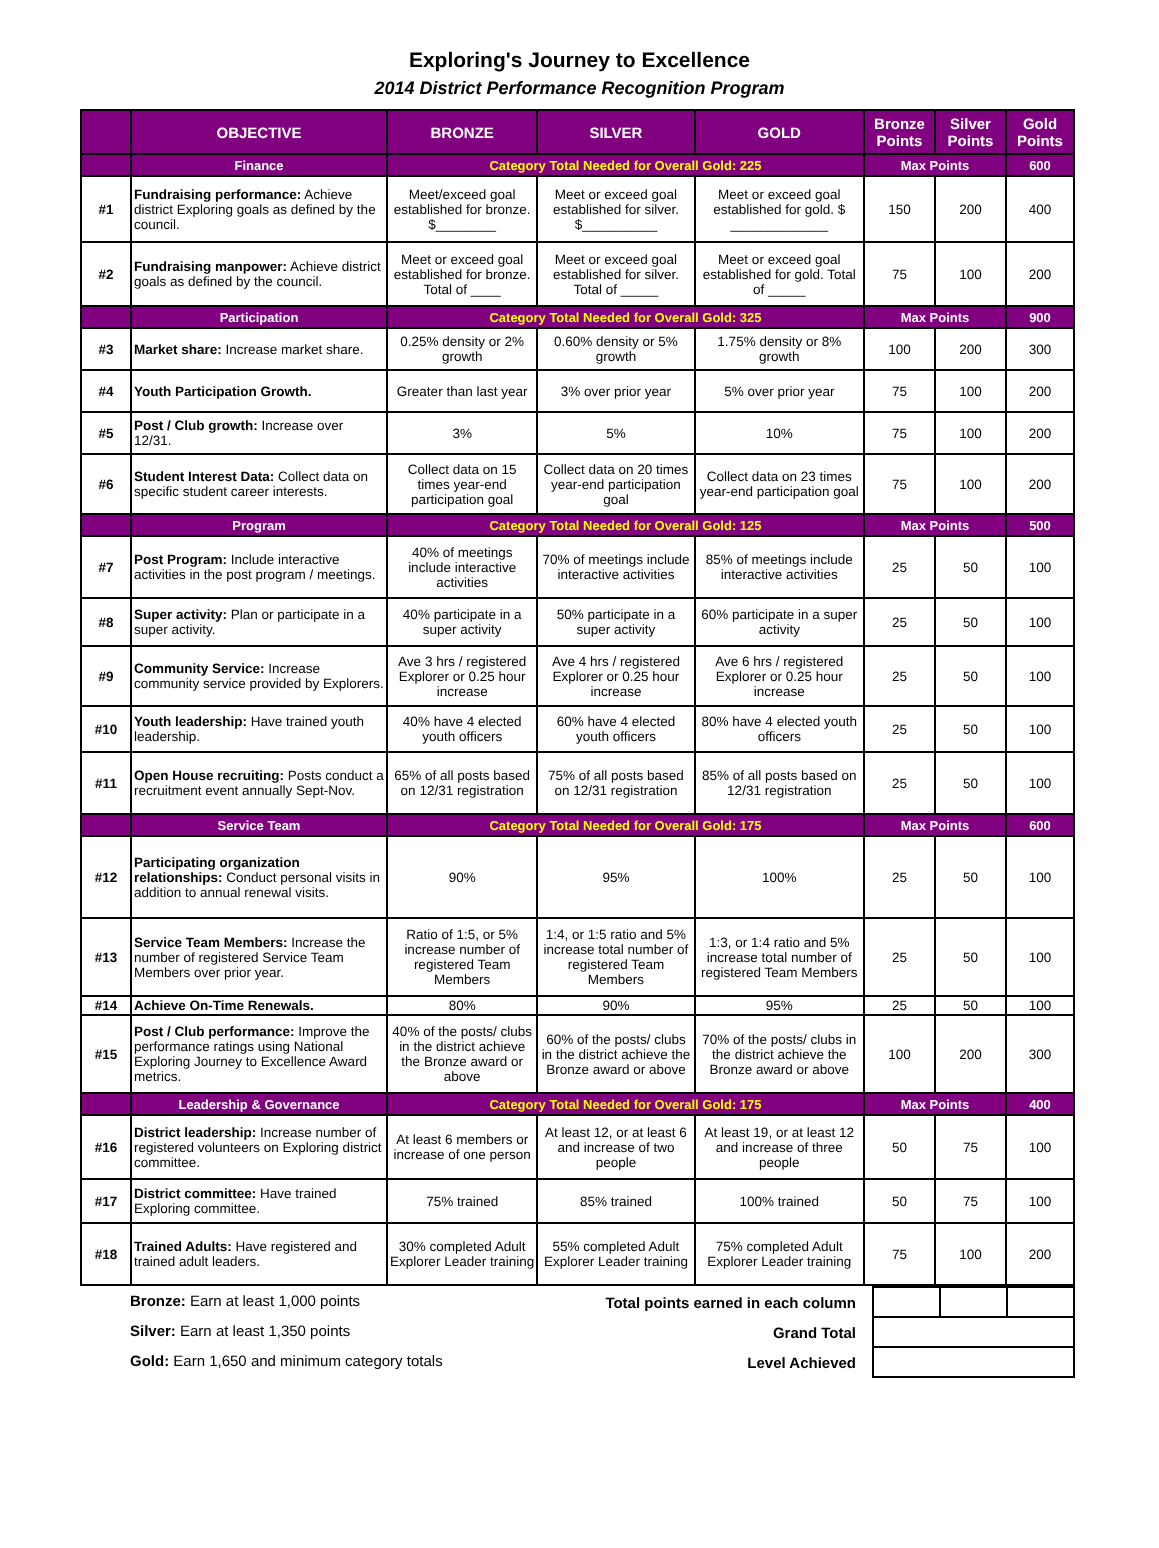Exploring's Journey to Excellence
2014 District Performance Recognition Program
| | OBJECTIVE | BRONZE | SILVER | GOLD | Bronze Points | Silver Points | Gold Points |
| --- | --- | --- | --- | --- | --- | --- | --- |
| | Finance | Category Total Needed for Overall Gold: 225 | | | Max Points | | 600 |
| #1 | Fundraising performance: Achieve district Exploring goals as defined by the council. | Meet/exceed goal established for bronze. $________ | Meet or exceed goal established for silver. $__________ | Meet or exceed goal established for gold. $ _____________ | 150 | 200 | 400 |
| #2 | Fundraising manpower: Achieve district goals as defined by the council. | Meet or exceed goal established for bronze. Total of ____ | Meet or exceed goal established for silver. Total of _____ | Meet or exceed goal established for gold. Total of _____ | 75 | 100 | 200 |
| | Participation | Category Total Needed for Overall Gold: 325 | | | Max Points | | 900 |
| #3 | Market share: Increase market share. | 0.25% density or 2% growth | 0.60% density or 5% growth | 1.75% density or 8% growth | 100 | 200 | 300 |
| #4 | Youth Participation Growth. | Greater than last year | 3% over prior year | 5% over prior year | 75 | 100 | 200 |
| #5 | Post / Club growth: Increase over 12/31. | 3% | 5% | 10% | 75 | 100 | 200 |
| #6 | Student Interest Data: Collect data on specific student career interests. | Collect data on 15 times year-end participation goal | Collect data on 20 times year-end participation goal | Collect data on 23 times year-end participation goal | 75 | 100 | 200 |
| | Program | Category Total Needed for Overall Gold: 125 | | | Max Points | | 500 |
| #7 | Post Program: Include interactive activities in the post program / meetings. | 40% of meetings include interactive activities | 70% of meetings include interactive activities | 85% of meetings include interactive activities | 25 | 50 | 100 |
| #8 | Super activity: Plan or participate in a super activity. | 40% participate in a super activity | 50% participate in a super activity | 60% participate in a super activity | 25 | 50 | 100 |
| #9 | Community Service: Increase community service provided by Explorers. | Ave 3 hrs / registered Explorer or 0.25 hour increase | Ave 4 hrs / registered Explorer or 0.25 hour increase | Ave 6 hrs / registered Explorer or 0.25 hour increase | 25 | 50 | 100 |
| #10 | Youth leadership: Have trained youth leadership. | 40% have 4 elected youth officers | 60% have 4 elected youth officers | 80% have 4 elected youth officers | 25 | 50 | 100 |
| #11 | Open House recruiting: Posts conduct a recruitment event annually Sept-Nov. | 65% of all posts based on 12/31 registration | 75% of all posts based on 12/31 registration | 85% of all posts based on 12/31 registration | 25 | 50 | 100 |
| | Service Team | Category Total Needed for Overall Gold: 175 | | | Max Points | | 600 |
| #12 | Participating organization relationships: Conduct personal visits in addition to annual renewal visits. | 90% | 95% | 100% | 25 | 50 | 100 |
| #13 | Service Team Members: Increase the number of registered Service Team Members over prior year. | Ratio of 1:5, or 5% increase number of registered Team Members | 1:4, or 1:5 ratio and 5% increase total number of registered Team Members | 1:3, or 1:4 ratio and 5% increase total number of registered Team Members | 25 | 50 | 100 |
| #14 | Achieve On-Time Renewals. | 80% | 90% | 95% | 25 | 50 | 100 |
| #15 | Post / Club performance: Improve the performance ratings using National Exploring Journey to Excellence Award metrics. | 40% of the posts/ clubs in the district achieve the Bronze award or above | 60% of the posts/ clubs in the district achieve the Bronze award or above | 70% of the posts/ clubs in the district achieve the Bronze award or above | 100 | 200 | 300 |
| | Leadership & Governance | Category Total Needed for Overall Gold: 175 | | | Max Points | | 400 |
| #16 | District leadership: Increase number of registered volunteers on Exploring district committee. | At least 6 members or increase of one person | At least 12, or at least 6 and increase of two people | At least 19, or at least 12 and increase of three people | 50 | 75 | 100 |
| #17 | District committee: Have trained Exploring committee. | 75% trained | 85% trained | 100% trained | 50 | 75 | 100 |
| #18 | Trained Adults: Have registered and trained adult leaders. | 30% completed Adult Explorer Leader training | 55% completed Adult Explorer Leader training | 75% completed Adult Explorer Leader training | 75 | 100 | 200 |
Bronze: Earn at least 1,000 points
Silver: Earn at least 1,350 points
Gold: Earn 1,650 and minimum category totals
| Total points earned in each column | | | |
| Grand Total | | | |
| Level Achieved | | | |